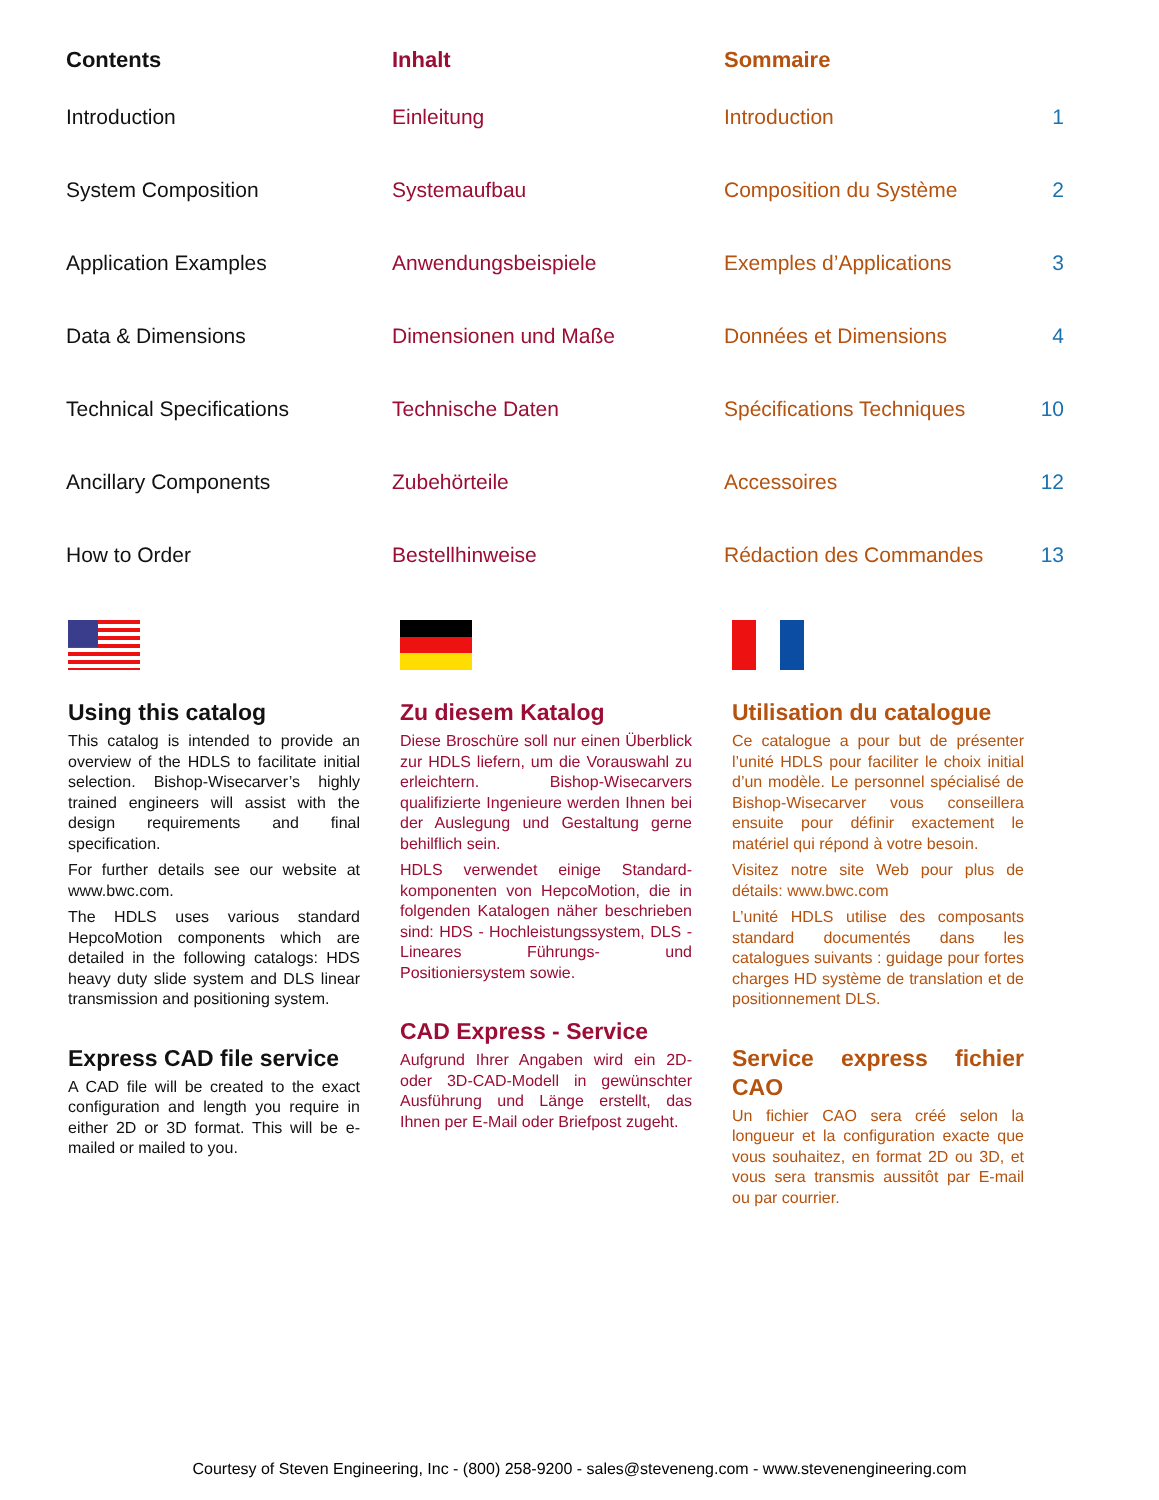| Contents | Inhalt | Sommaire | |
| --- | --- | --- | --- |
| Introduction | Einleitung | Introduction | 1 |
| System Composition | Systemaufbau | Composition du Système | 2 |
| Application Examples | Anwendungsbeispiele | Exemples d’Applications | 3 |
| Data & Dimensions | Dimensionen und Maße | Données et Dimensions | 4 |
| Technical Specifications | Technische Daten | Spécifications Techniques | 10 |
| Ancillary Components | Zubehörteile | Accessoires | 12 |
| How to Order | Bestellhinweise | Rédaction des Commandes | 13 |
Using this catalog
This catalog is intended to provide an overview of the HDLS to facilitate initial selection. Bishop-Wisecarver’s highly trained engineers will assist with the design requirements and final specification.
For further details see our website at www.bwc.com.
The HDLS uses various standard HepcoMotion components which are detailed in the following catalogs: HDS heavy duty slide system and DLS linear transmission and positioning system.
Express CAD file service
A CAD file will be created to the exact configuration and length you require in either 2D or 3D format. This will be e-mailed or mailed to you.
Zu diesem Katalog
Diese Broschüre soll nur einen Überblick zur HDLS liefern, um die Vorauswahl zu erleichtern. Bishop-Wisecarvers qualifizierte Ingenieure werden Ihnen bei der Auslegung und Gestaltung gerne behilflich sein.
HDLS verwendet einige Standard-komponenten von HepcoMotion, die in folgenden Katalogen näher beschrieben sind: HDS - Hochleistungssystem, DLS - Lineares Führungs- und Positioniersystem sowie.
CAD Express - Service
Aufgrund Ihrer Angaben wird ein 2D- oder 3D-CAD-Modell in gewünschter Ausführung und Länge erstellt, das Ihnen per E-Mail oder Briefpost zugeht.
Utilisation du catalogue
Ce catalogue a pour but de présenter l’unité HDLS pour faciliter le choix initial d’un modèle. Le personnel spécialisé de Bishop-Wisecarver vous conseillera ensuite pour définir exactement le matériel qui répond à votre besoin.
Visitez notre site Web pour plus de détails: www.bwc.com
L’unité HDLS utilise des composants standard documentés dans les catalogues suivants : guidage pour fortes charges HD système de translation et de positionnement DLS.
Service express fichier CAO
Un fichier CAO sera créé selon la longueur et la configuration exacte que vous souhaitez, en format 2D ou 3D, et vous sera transmis aussitôt par E-mail ou par courrier.
Courtesy of Steven Engineering, Inc - (800) 258-9200 - sales@steveneng.com - www.stevenengineering.com